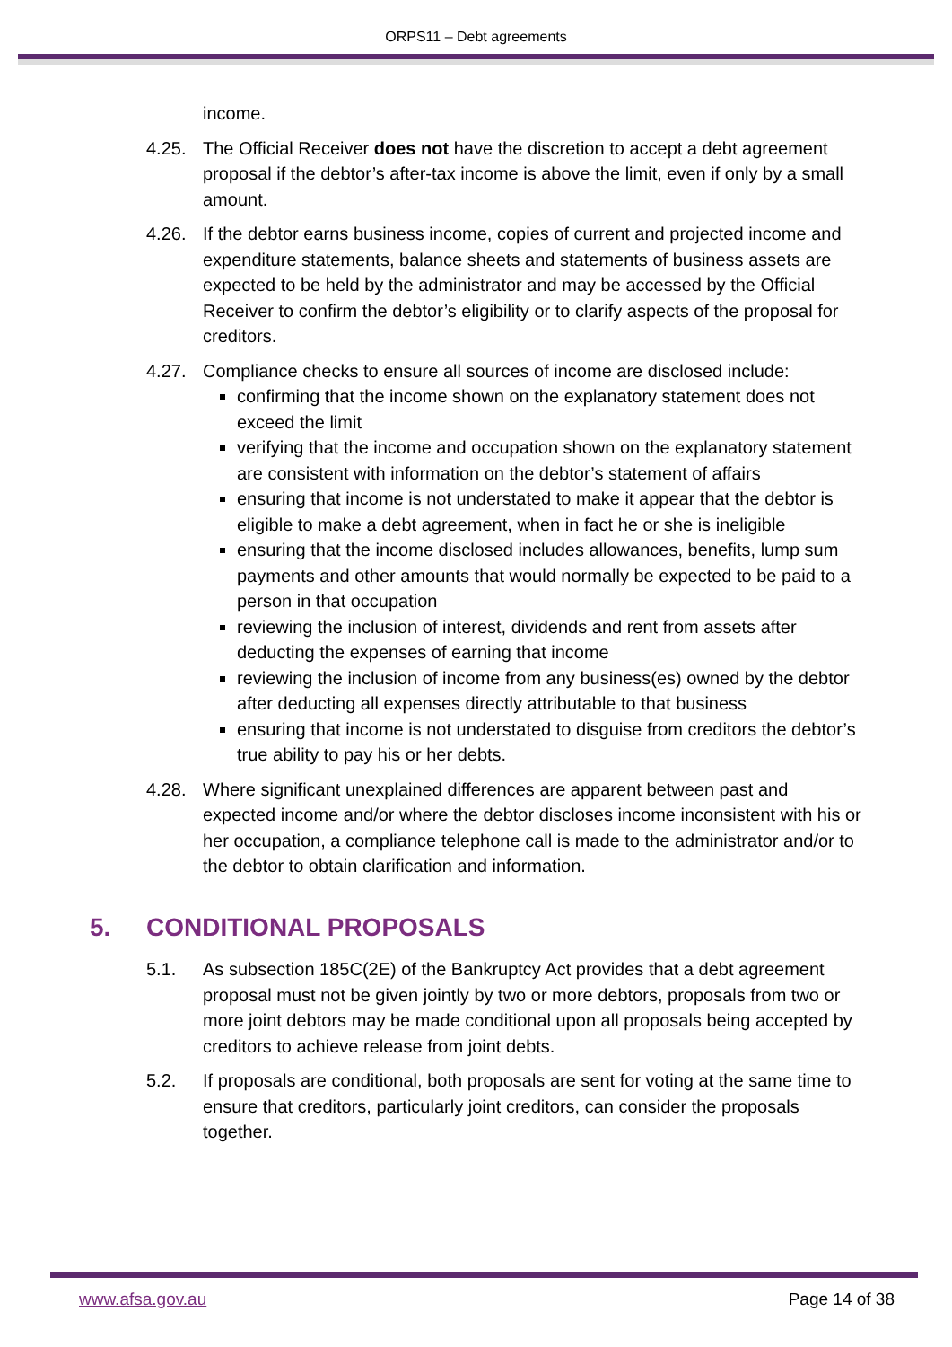ORPS11 – Debt agreements
income.
4.25. The Official Receiver does not have the discretion to accept a debt agreement proposal if the debtor’s after-tax income is above the limit, even if only by a small amount.
4.26. If the debtor earns business income, copies of current and projected income and expenditure statements, balance sheets and statements of business assets are expected to be held by the administrator and may be accessed by the Official Receiver to confirm the debtor’s eligibility or to clarify aspects of the proposal for creditors.
4.27. Compliance checks to ensure all sources of income are disclosed include:
confirming that the income shown on the explanatory statement does not exceed the limit
verifying that the income and occupation shown on the explanatory statement are consistent with information on the debtor’s statement of affairs
ensuring that income is not understated to make it appear that the debtor is eligible to make a debt agreement, when in fact he or she is ineligible
ensuring that the income disclosed includes allowances, benefits, lump sum payments and other amounts that would normally be expected to be paid to a person in that occupation
reviewing the inclusion of interest, dividends and rent from assets after deducting the expenses of earning that income
reviewing the inclusion of income from any business(es) owned by the debtor after deducting all expenses directly attributable to that business
ensuring that income is not understated to disguise from creditors the debtor’s true ability to pay his or her debts.
4.28. Where significant unexplained differences are apparent between past and expected income and/or where the debtor discloses income inconsistent with his or her occupation, a compliance telephone call is made to the administrator and/or to the debtor to obtain clarification and information.
5. CONDITIONAL PROPOSALS
5.1. As subsection 185C(2E) of the Bankruptcy Act provides that a debt agreement proposal must not be given jointly by two or more debtors, proposals from two or more joint debtors may be made conditional upon all proposals being accepted by creditors to achieve release from joint debts.
5.2. If proposals are conditional, both proposals are sent for voting at the same time to ensure that creditors, particularly joint creditors, can consider the proposals together.
www.afsa.gov.au Page 14 of 38